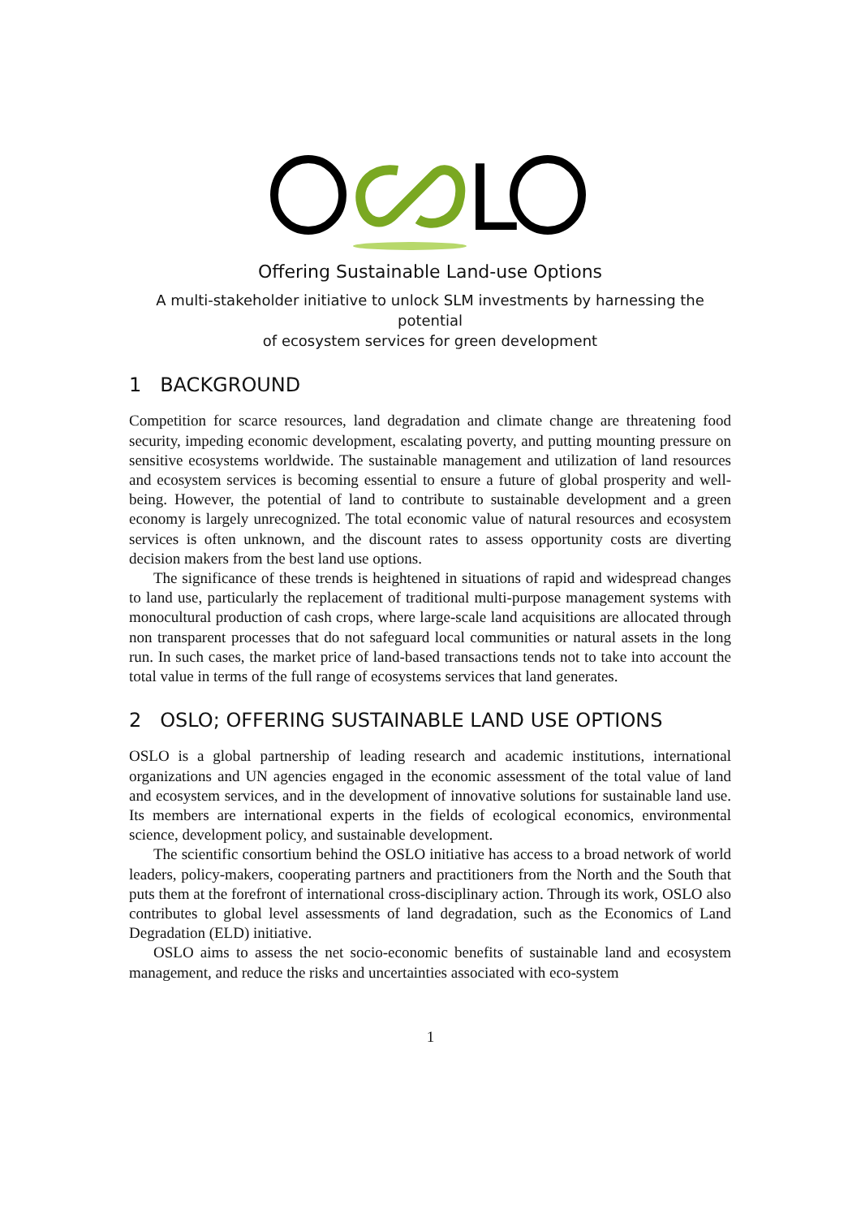L
Offering Sustainable Land-use Options
A multi-stakeholder initiative to unlock SLM investments by harnessing the potential
of ecosystem services for green development
1 BACKGROUND
Competition for scarce resources, land degradation and climate change are threatening food security, impeding economic development, escalating poverty, and putting mounting pressure on sensitive ecosystems worldwide. The sustainable management and utilization of land resources and ecosystem services is becoming essential to ensure a future of global prosperity and well-being. However, the potential of land to contribute to sustainable development and a green economy is largely unrecognized. The total economic value of natural resources and ecosystem services is often unknown, and the discount rates to assess opportunity costs are diverting decision makers from the best land use options.
The significance of these trends is heightened in situations of rapid and widespread changes to land use, particularly the replacement of traditional multi-purpose management systems with monocultural production of cash crops, where large-scale land acquisitions are allocated through non transparent processes that do not safeguard local communities or natural assets in the long run. In such cases, the market price of land-based transactions tends not to take into account the total value in terms of the full range of ecosystems services that land generates.
2 OSLO; OFFERING SUSTAINABLE LAND USE OPTIONS
OSLO is a global partnership of leading research and academic institutions, international organizations and UN agencies engaged in the economic assessment of the total value of land and ecosystem services, and in the development of innovative solutions for sustainable land use. Its members are international experts in the fields of ecological economics, environmental science, development policy, and sustainable development.
The scientific consortium behind the OSLO initiative has access to a broad network of world leaders, policy-makers, cooperating partners and practitioners from the North and the South that puts them at the forefront of international cross-disciplinary action. Through its work, OSLO also contributes to global level assessments of land degradation, such as the Economics of Land Degradation (ELD) initiative.
OSLO aims to assess the net socio-economic benefits of sustainable land and ecosystem management, and reduce the risks and uncertainties associated with eco-system
1